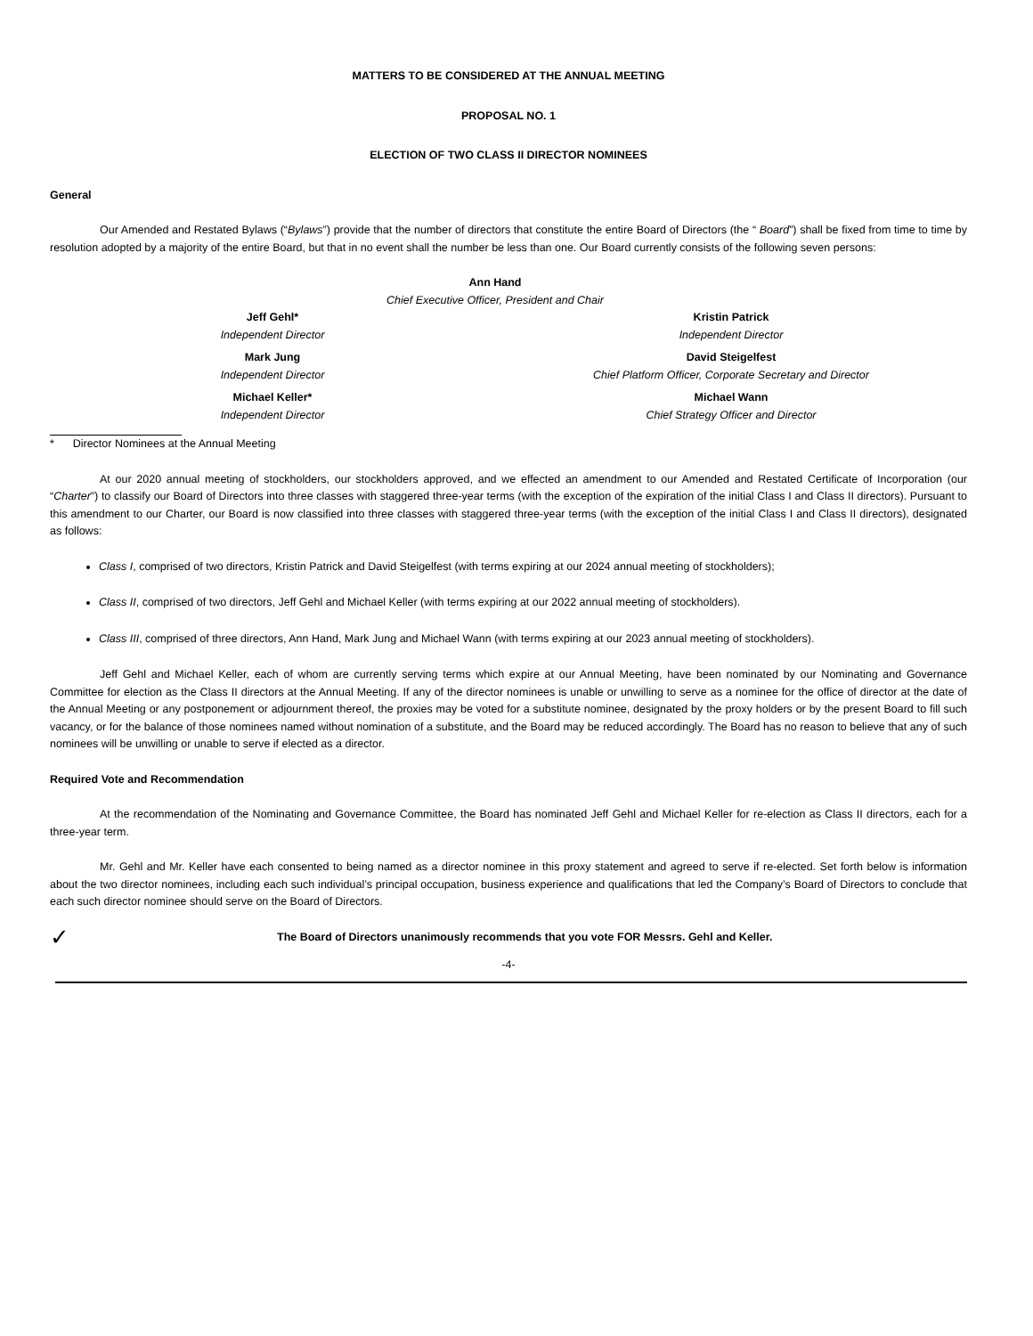MATTERS TO BE CONSIDERED AT THE ANNUAL MEETING
PROPOSAL NO. 1
ELECTION OF TWO CLASS II DIRECTOR NOMINEES
General
Our Amended and Restated Bylaws (“Bylaws”) provide that the number of directors that constitute the entire Board of Directors (the “ Board”) shall be fixed from time to time by resolution adopted by a majority of the entire Board, but that in no event shall the number be less than one. Our Board currently consists of the following seven persons:
Ann Hand
Chief Executive Officer, President and Chair
Jeff Gehl*
Independent Director
Kristin Patrick
Independent Director
Mark Jung
Independent Director
David Steigelfest
Chief Platform Officer, Corporate Secretary and Director
Michael Keller*
Independent Director
Michael Wann
Chief Strategy Officer and Director
* Director Nominees at the Annual Meeting
At our 2020 annual meeting of stockholders, our stockholders approved, and we effected an amendment to our Amended and Restated Certificate of Incorporation (our “Charter”) to classify our Board of Directors into three classes with staggered three-year terms (with the exception of the expiration of the initial Class I and Class II directors). Pursuant to this amendment to our Charter, our Board is now classified into three classes with staggered three-year terms (with the exception of the initial Class I and Class II directors), designated as follows:
Class I, comprised of two directors, Kristin Patrick and David Steigelfest (with terms expiring at our 2024 annual meeting of stockholders);
Class II, comprised of two directors, Jeff Gehl and Michael Keller (with terms expiring at our 2022 annual meeting of stockholders).
Class III, comprised of three directors, Ann Hand, Mark Jung and Michael Wann (with terms expiring at our 2023 annual meeting of stockholders).
Jeff Gehl and Michael Keller, each of whom are currently serving terms which expire at our Annual Meeting, have been nominated by our Nominating and Governance Committee for election as the Class II directors at the Annual Meeting. If any of the director nominees is unable or unwilling to serve as a nominee for the office of director at the date of the Annual Meeting or any postponement or adjournment thereof, the proxies may be voted for a substitute nominee, designated by the proxy holders or by the present Board to fill such vacancy, or for the balance of those nominees named without nomination of a substitute, and the Board may be reduced accordingly. The Board has no reason to believe that any of such nominees will be unwilling or unable to serve if elected as a director.
Required Vote and Recommendation
At the recommendation of the Nominating and Governance Committee, the Board has nominated Jeff Gehl and Michael Keller for re-election as Class II directors, each for a three-year term.
Mr. Gehl and Mr. Keller have each consented to being named as a director nominee in this proxy statement and agreed to serve if re-elected. Set forth below is information about the two director nominees, including each such individual’s principal occupation, business experience and qualifications that led the Company’s Board of Directors to conclude that each such director nominee should serve on the Board of Directors.
✓ The Board of Directors unanimously recommends that you vote FOR Messrs. Gehl and Keller.
-4-